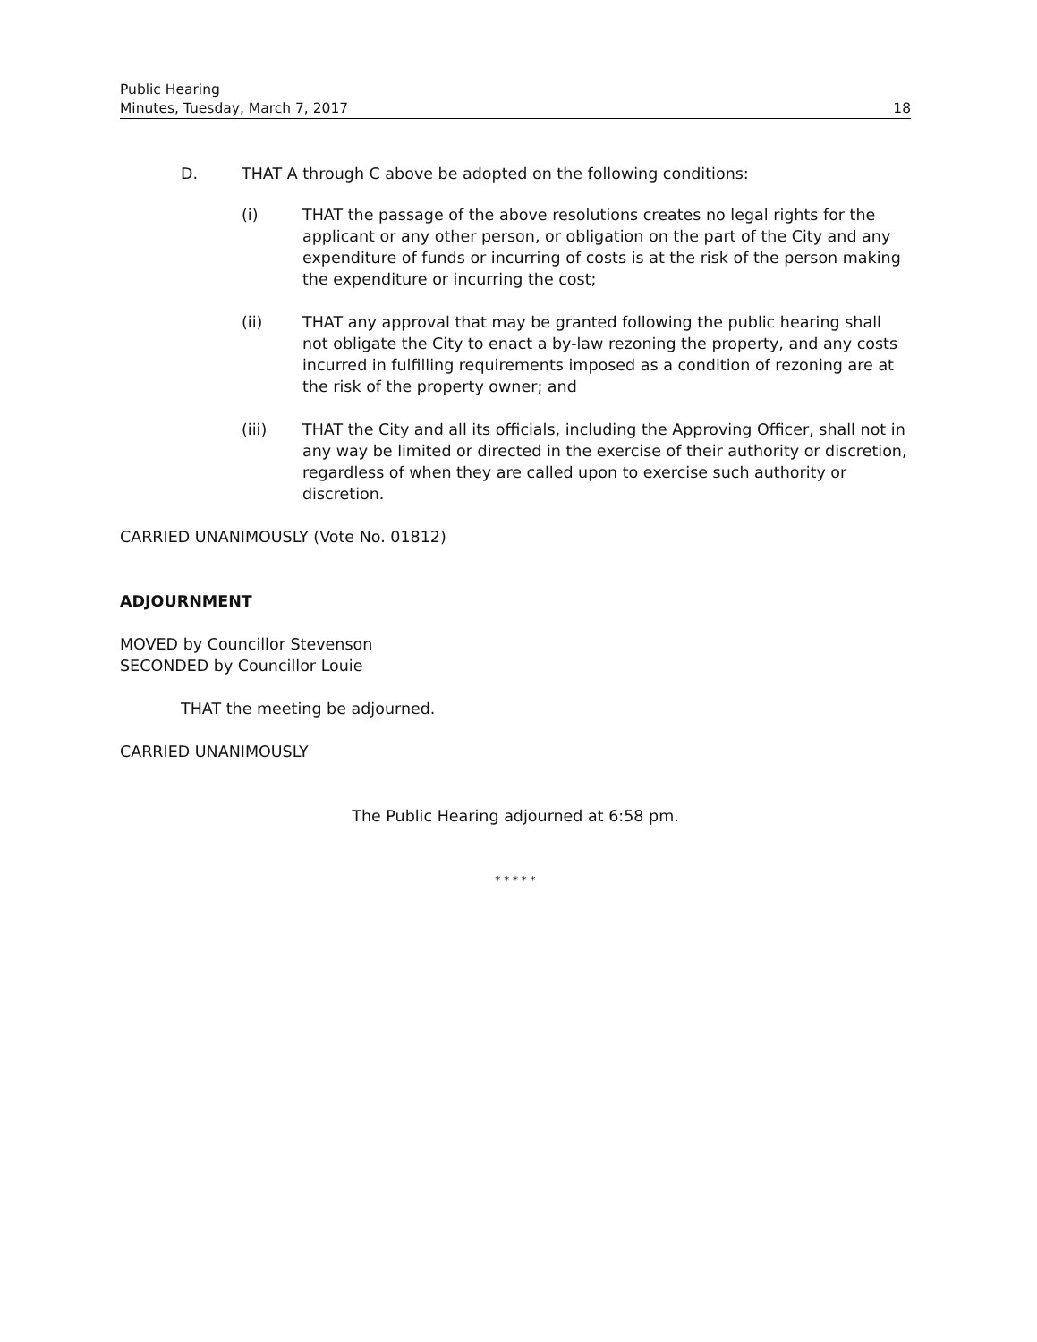Public Hearing
Minutes, Tuesday, March 7, 2017 18
D. THAT A through C above be adopted on the following conditions:
(i) THAT the passage of the above resolutions creates no legal rights for the applicant or any other person, or obligation on the part of the City and any expenditure of funds or incurring of costs is at the risk of the person making the expenditure or incurring the cost;
(ii) THAT any approval that may be granted following the public hearing shall not obligate the City to enact a by-law rezoning the property, and any costs incurred in fulfilling requirements imposed as a condition of rezoning are at the risk of the property owner; and
(iii) THAT the City and all its officials, including the Approving Officer, shall not in any way be limited or directed in the exercise of their authority or discretion, regardless of when they are called upon to exercise such authority or discretion.
CARRIED UNANIMOUSLY (Vote No. 01812)
ADJOURNMENT
MOVED by Councillor Stevenson
SECONDED by Councillor Louie
THAT the meeting be adjourned.
CARRIED UNANIMOUSLY
The Public Hearing adjourned at 6:58 pm.
* * * * *